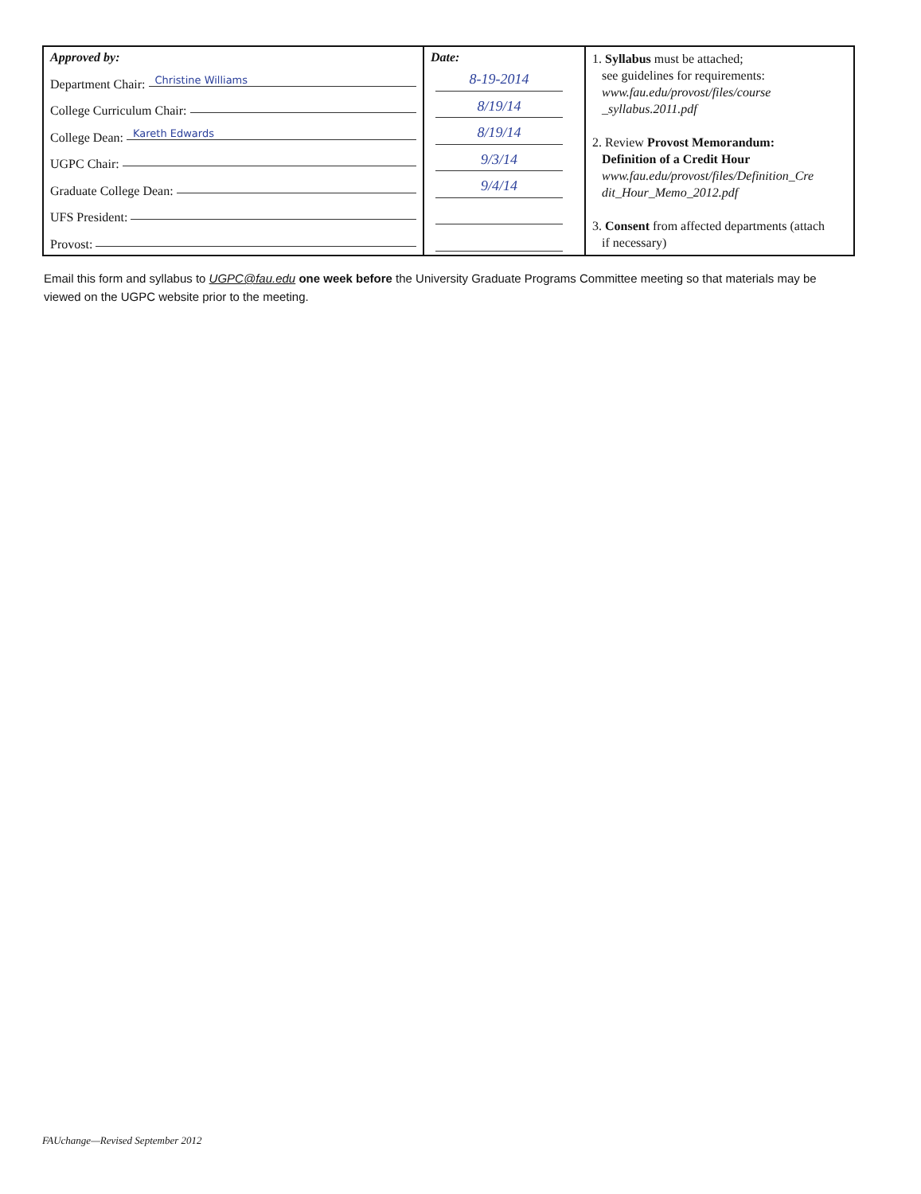| Approved by: Department Chair: Christine Williams College Curriculum Chair: College Dean: Kareth Edwards UGPC Chair: Graduate College Dean: UFS President: Provost: | Date: 8-19-2014 8/19/14 8/19/14 9/3/14 9/4/14 | 1. Syllabus must be attached; see guidelines for requirements: www.fau.edu/provost/files/course _syllabus.2011.pdf 2. Review Provost Memorandum: Definition of a Credit Hour www.fau.edu/provost/files/Definition_Cre dit_Hour_Memo_2012.pdf 3. Consent from affected departments (attach if necessary) |
Email this form and syllabus to UGPC@fau.edu one week before the University Graduate Programs Committee meeting so that materials may be viewed on the UGPC website prior to the meeting.
FAUchange—Revised September 2012